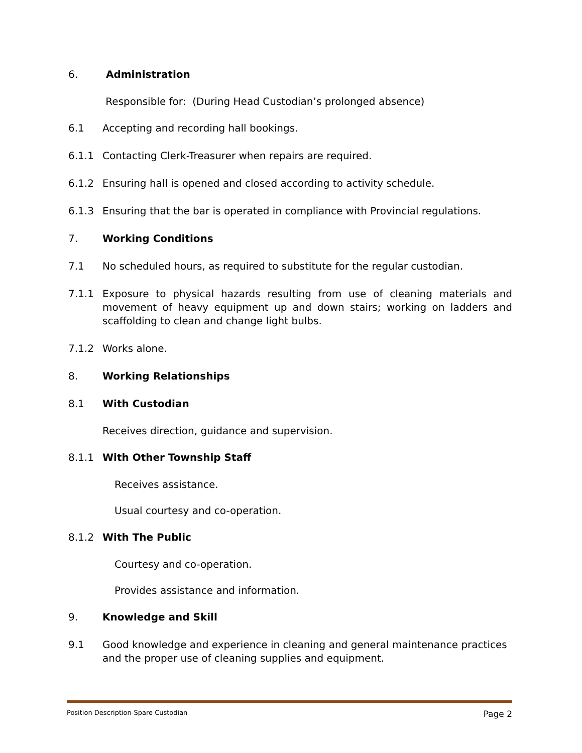6. Administration
Responsible for: (During Head Custodian’s prolonged absence)
6.1 Accepting and recording hall bookings.
6.1.1 Contacting Clerk-Treasurer when repairs are required.
6.1.2 Ensuring hall is opened and closed according to activity schedule.
6.1.3 Ensuring that the bar is operated in compliance with Provincial regulations.
7. Working Conditions
7.1 No scheduled hours, as required to substitute for the regular custodian.
7.1.1 Exposure to physical hazards resulting from use of cleaning materials and movement of heavy equipment up and down stairs; working on ladders and scaffolding to clean and change light bulbs.
7.1.2 Works alone.
8. Working Relationships
8.1 With Custodian
Receives direction, guidance and supervision.
8.1.1 With Other Township Staff
Receives assistance.
Usual courtesy and co-operation.
8.1.2 With The Public
Courtesy and co-operation.
Provides assistance and information.
9. Knowledge and Skill
9.1 Good knowledge and experience in cleaning and general maintenance practices and the proper use of cleaning supplies and equipment.
Position Description-Spare Custodian Page 2